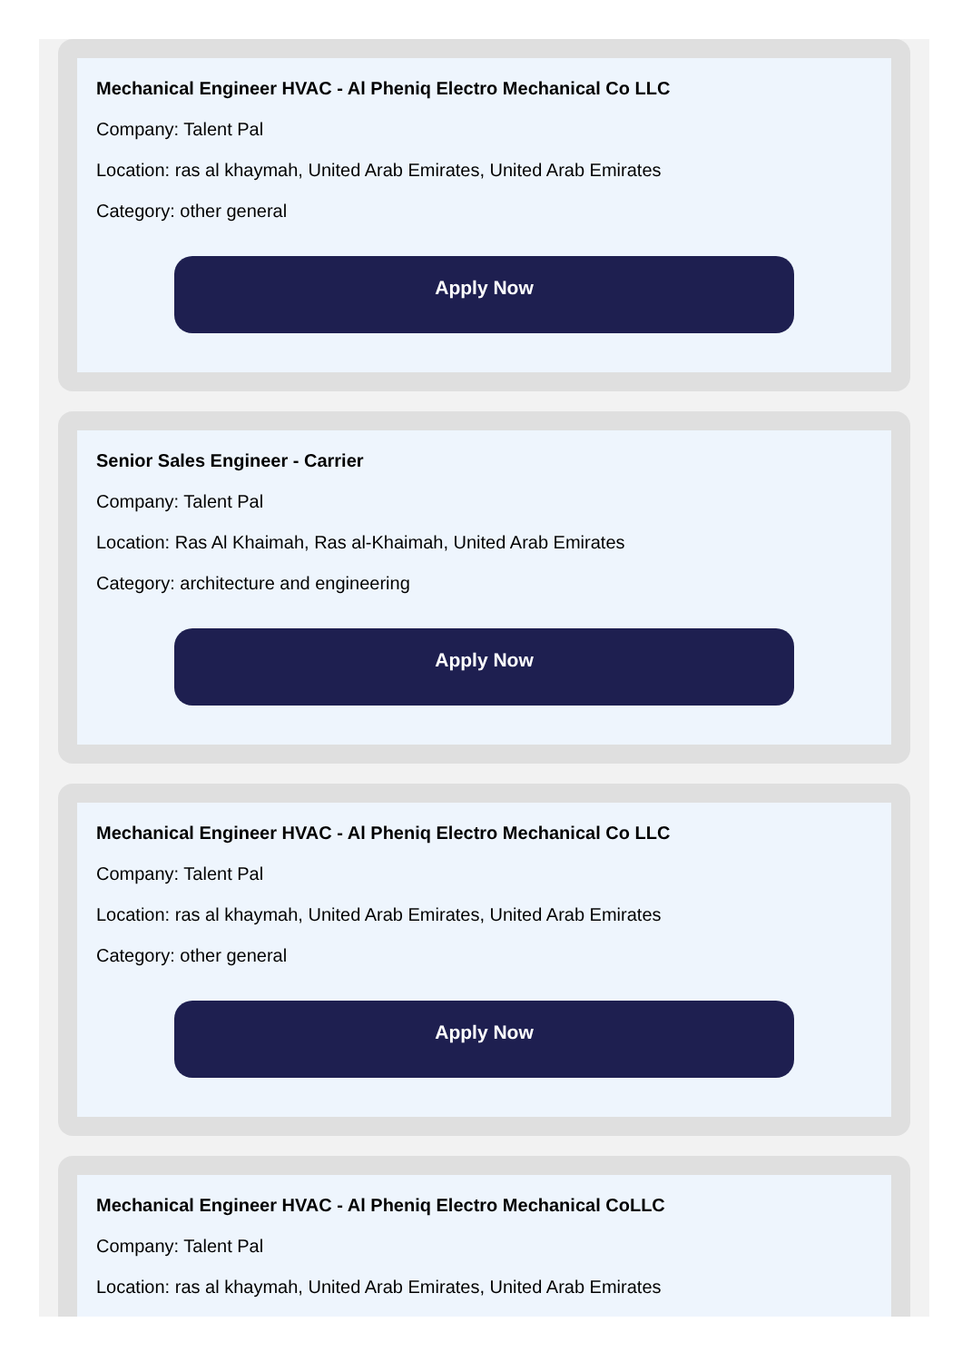Mechanical Engineer HVAC - Al Pheniq Electro Mechanical Co LLC
Company: Talent Pal
Location: ras al khaymah, United Arab Emirates, United Arab Emirates
Category: other general
Apply Now
Senior Sales Engineer - Carrier
Company: Talent Pal
Location: Ras Al Khaimah, Ras al-Khaimah, United Arab Emirates
Category: architecture and engineering
Apply Now
Mechanical Engineer HVAC - Al Pheniq Electro Mechanical Co LLC
Company: Talent Pal
Location: ras al khaymah, United Arab Emirates, United Arab Emirates
Category: other general
Apply Now
Mechanical Engineer HVAC - Al Pheniq Electro Mechanical CoLLC
Company: Talent Pal
Location: ras al khaymah, United Arab Emirates, United Arab Emirates